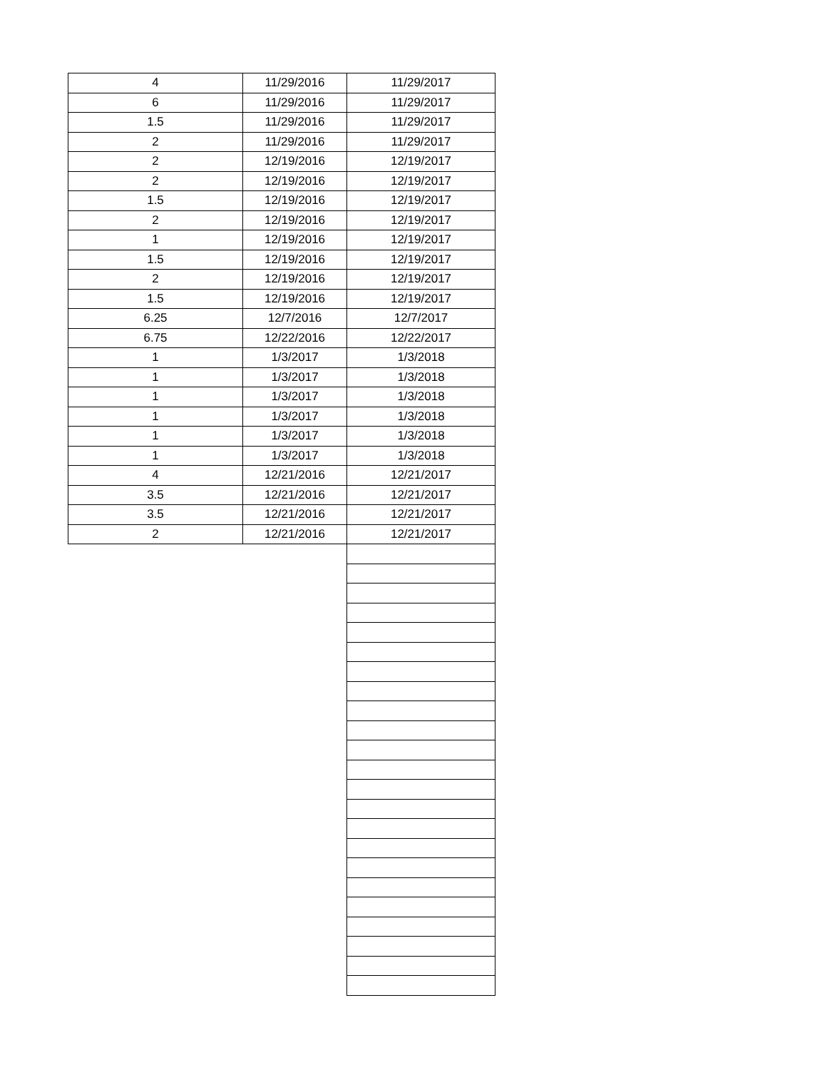| 4 | 11/29/2016 | 11/29/2017 |
| 6 | 11/29/2016 | 11/29/2017 |
| 1.5 | 11/29/2016 | 11/29/2017 |
| 2 | 11/29/2016 | 11/29/2017 |
| 2 | 12/19/2016 | 12/19/2017 |
| 2 | 12/19/2016 | 12/19/2017 |
| 1.5 | 12/19/2016 | 12/19/2017 |
| 2 | 12/19/2016 | 12/19/2017 |
| 1 | 12/19/2016 | 12/19/2017 |
| 1.5 | 12/19/2016 | 12/19/2017 |
| 2 | 12/19/2016 | 12/19/2017 |
| 1.5 | 12/19/2016 | 12/19/2017 |
| 6.25 | 12/7/2016 | 12/7/2017 |
| 6.75 | 12/22/2016 | 12/22/2017 |
| 1 | 1/3/2017 | 1/3/2018 |
| 1 | 1/3/2017 | 1/3/2018 |
| 1 | 1/3/2017 | 1/3/2018 |
| 1 | 1/3/2017 | 1/3/2018 |
| 1 | 1/3/2017 | 1/3/2018 |
| 1 | 1/3/2017 | 1/3/2018 |
| 4 | 12/21/2016 | 12/21/2017 |
| 3.5 | 12/21/2016 | 12/21/2017 |
| 3.5 | 12/21/2016 | 12/21/2017 |
| 2 | 12/21/2016 | 12/21/2017 |